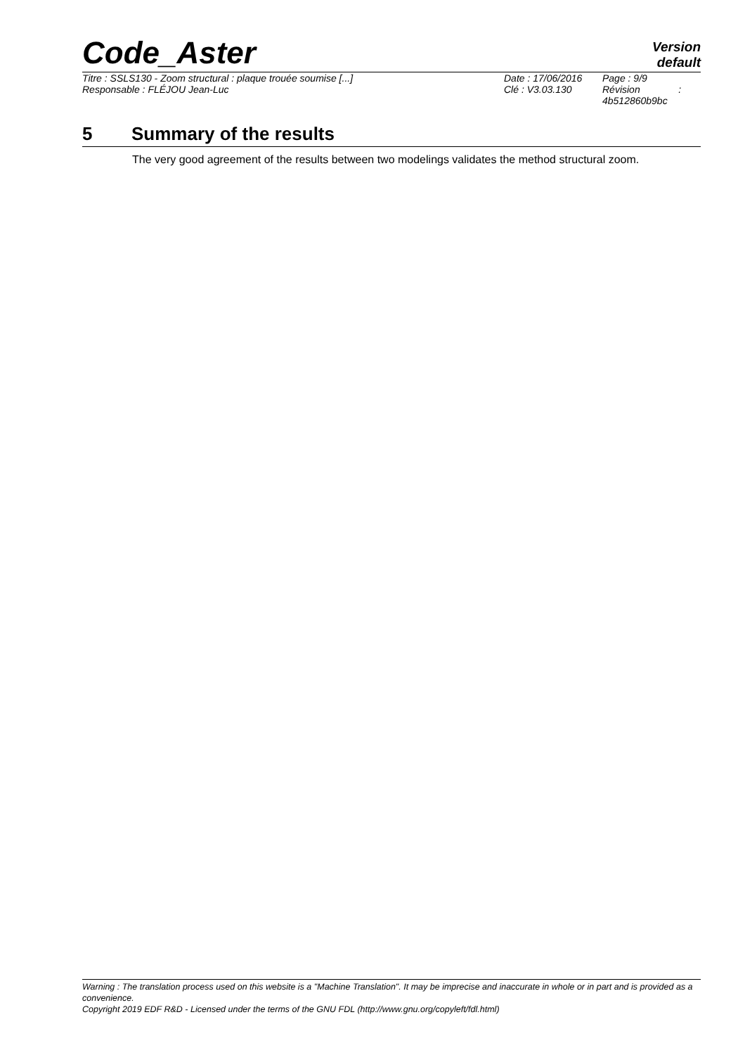Code_Aster
Version
default
| Titre : SSLS130 - Zoom structural : plaque trouée soumise [...] | Date : 17/06/2016 | Page : 9/9 |
| Responsable : FLÉJOU Jean-Luc | Clé : V3.03.130 | Révision : 4b512860b9bc |
5 Summary of the results
The very good agreement of the results between two modelings validates the method structural zoom.
Warning : The translation process used on this website is a "Machine Translation". It may be imprecise and inaccurate in whole or in part and is provided as a convenience.
Copyright 2019 EDF R&D - Licensed under the terms of the GNU FDL (http://www.gnu.org/copyleft/fdl.html)